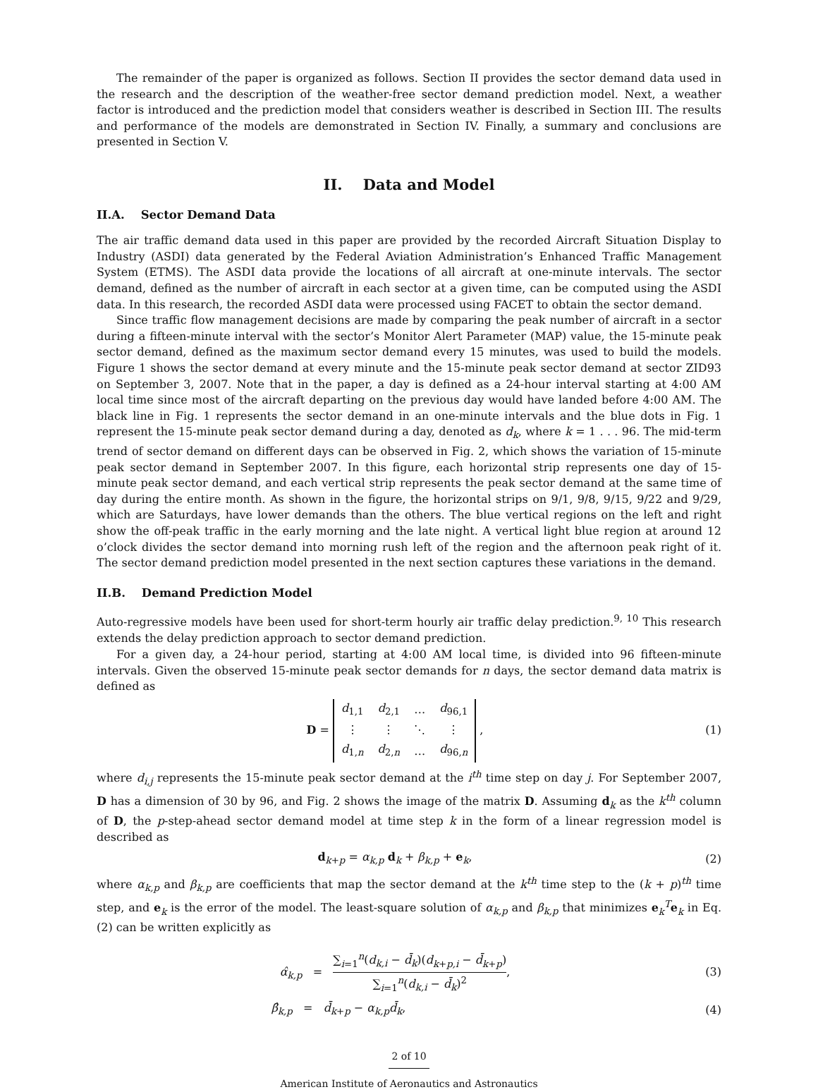The remainder of the paper is organized as follows. Section II provides the sector demand data used in the research and the description of the weather-free sector demand prediction model. Next, a weather factor is introduced and the prediction model that considers weather is described in Section III. The results and performance of the models are demonstrated in Section IV. Finally, a summary and conclusions are presented in Section V.
II. Data and Model
II.A. Sector Demand Data
The air traffic demand data used in this paper are provided by the recorded Aircraft Situation Display to Industry (ASDI) data generated by the Federal Aviation Administration’s Enhanced Traffic Management System (ETMS). The ASDI data provide the locations of all aircraft at one-minute intervals. The sector demand, defined as the number of aircraft in each sector at a given time, can be computed using the ASDI data. In this research, the recorded ASDI data were processed using FACET to obtain the sector demand.
Since traffic flow management decisions are made by comparing the peak number of aircraft in a sector during a fifteen-minute interval with the sector’s Monitor Alert Parameter (MAP) value, the 15-minute peak sector demand, defined as the maximum sector demand every 15 minutes, was used to build the models. Figure 1 shows the sector demand at every minute and the 15-minute peak sector demand at sector ZID93 on September 3, 2007. Note that in the paper, a day is defined as a 24-hour interval starting at 4:00 AM local time since most of the aircraft departing on the previous day would have landed before 4:00 AM. The black line in Fig. 1 represents the sector demand in an one-minute intervals and the blue dots in Fig. 1 represent the 15-minute peak sector demand during a day, denoted as d<sub>k</sub>, where k = 1 . . . 96. The mid-term trend of sector demand on different days can be observed in Fig. 2, which shows the variation of 15-minute peak sector demand in September 2007. In this figure, each horizontal strip represents one day of 15-minute peak sector demand, and each vertical strip represents the peak sector demand at the same time of day during the entire month. As shown in the figure, the horizontal strips on 9/1, 9/8, 9/15, 9/22 and 9/29, which are Saturdays, have lower demands than the others. The blue vertical regions on the left and right show the off-peak traffic in the early morning and the late night. A vertical light blue region at around 12 o’clock divides the sector demand into morning rush left of the region and the afternoon peak right of it. The sector demand prediction model presented in the next section captures these variations in the demand.
II.B. Demand Prediction Model
Auto-regressive models have been used for short-term hourly air traffic delay prediction.<sup>9, 10</sup> This research extends the delay prediction approach to sector demand prediction.
For a given day, a 24-hour period, starting at 4:00 AM local time, is divided into 96 fifteen-minute intervals. Given the observed 15-minute peak sector demands for n days, the sector demand data matrix is defined as
D =
| d<sub>1,1</sub> | d<sub>2,1</sub> | … | d<sub>96,1</sub> |
| ⋮ | ⋮ | ⋱ | ⋮ |
| d<sub>1,n</sub> | d<sub>2,n</sub> | … | d<sub>96,n</sub> |
,
(1)
where d<sub>i,j</sub> represents the 15-minute peak sector demand at the i<sup>th</sup> time step on day j. For September 2007, D has a dimension of 30 by 96, and Fig. 2 shows the image of the matrix D. Assuming d<sub>k</sub> as the k<sup>th</sup> column of D, the p-step-ahead sector demand model at time step k in the form of a linear regression model is described as
d<sub>k+p</sub> = α<sub>k,p</sub> d<sub>k</sub> + β<sub>k,p</sub> + e<sub>k</sub>, (2)
where α<sub>k,p</sub> and β<sub>k,p</sub> are coefficients that map the sector demand at the k<sup>th</sup> time step to the (k + p)<sup>th</sup> time step, and e<sub>k</sub> is the error of the model. The least-square solution of α<sub>k,p</sub> and β<sub>k,p</sub> that minimizes e<sub>k</sub><sup>T</sup>e<sub>k</sub> in Eq. (2) can be written explicitly as
α̂<sub>k,p</sub> = ∑<sub>i=1</sub><sup>n</sup>(d<sub>k,i</sub> − d̄<sub>k</sub>)(d<sub>k+p,i</sub> − d̄<sub>k+p</sub>) ∑<sub>i=1</sub><sup>n</sup>(d<sub>k,i</sub> − d̄<sub>k</sub>)<sup>2</sup>,
(3)
β̂<sub>k,p</sub> = d̄<sub>k+p</sub> − α<sub>k,p</sub>d̄<sub>k</sub>, (4)
2 of 10
American Institute of Aeronautics and Astronautics